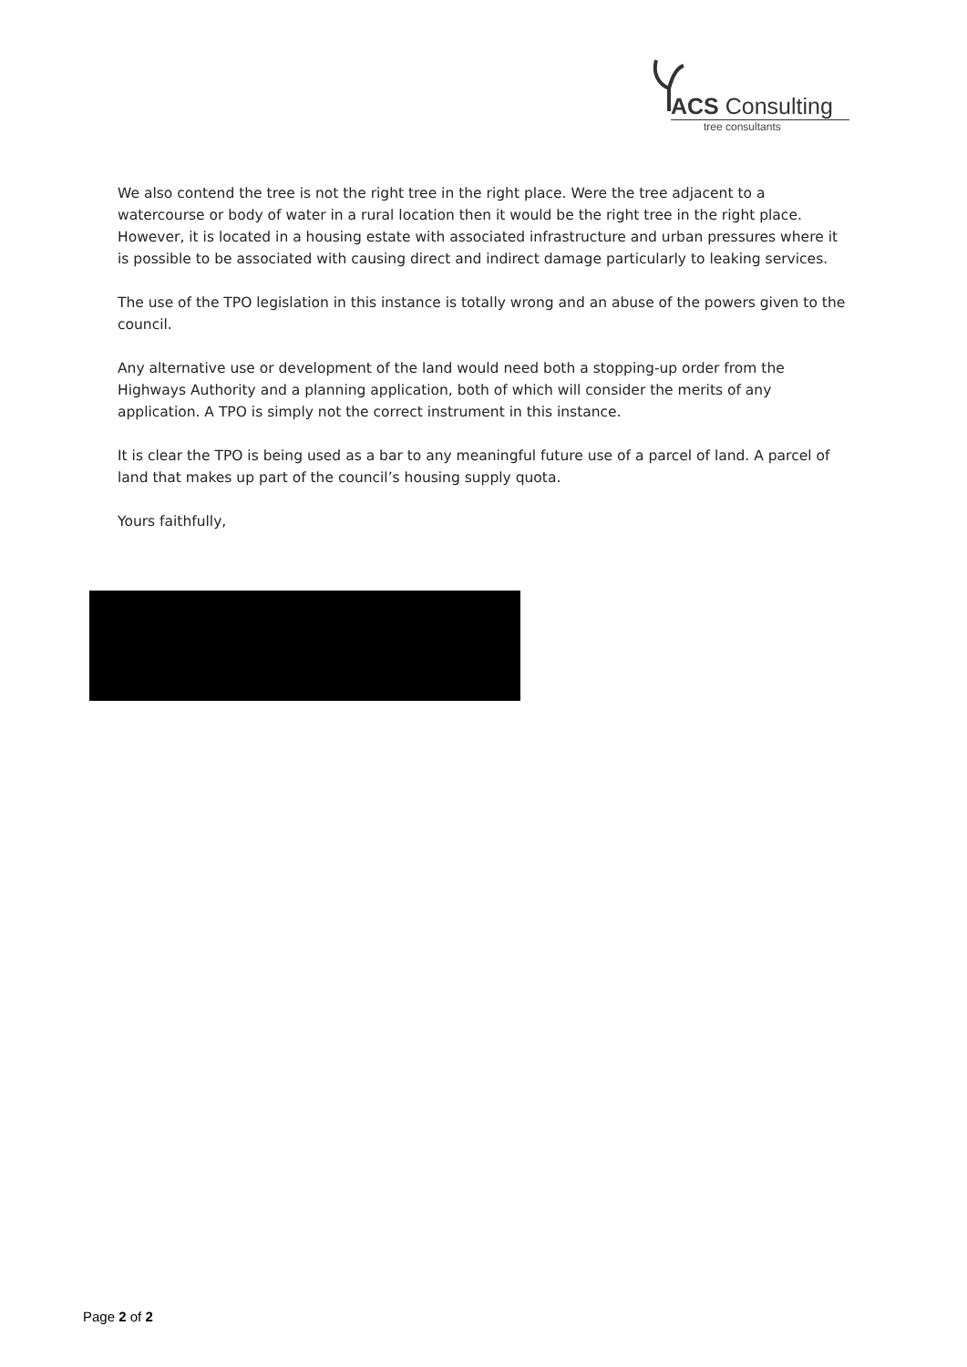ACS Consulting
tree consultants
We also contend the tree is not the right tree in the right place. Were the tree adjacent to a watercourse or body of water in a rural location then it would be the right tree in the right place. However, it is located in a housing estate with associated infrastructure and urban pressures where it is possible to be associated with causing direct and indirect damage particularly to leaking services.
The use of the TPO legislation in this instance is totally wrong and an abuse of the powers given to the council.
Any alternative use or development of the land would need both a stopping-up order from the Highways Authority and a planning application, both of which will consider the merits of any application. A TPO is simply not the correct instrument in this instance.
It is clear the TPO is being used as a bar to any meaningful future use of a parcel of land. A parcel of land that makes up part of the council’s housing supply quota.
Yours faithfully,
Page 2 of 2